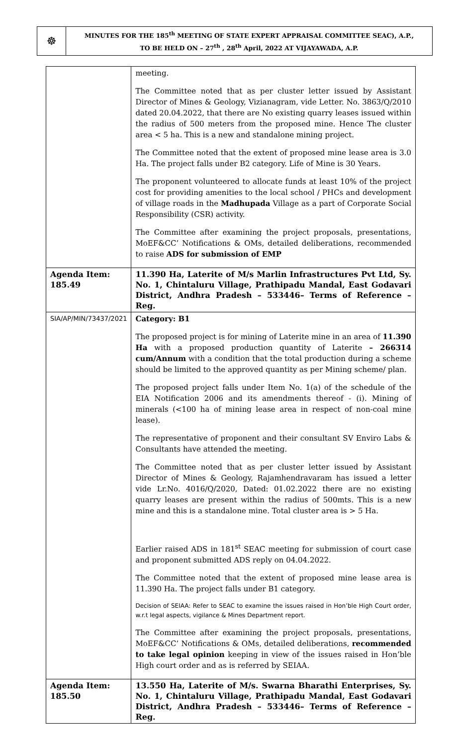☸
MINUTES FOR THE 185<sup>th</sup> MEETING OF STATE EXPERT APPRAISAL COMMITTEE SEAC), A.P.,
TO BE HELD ON – 27<sup>th</sup> , 28<sup>th</sup> April, 2022 AT VIJAYAWADA, A.P.
| | meeting. The Committee noted that as per cluster letter issued by Assistant Director of Mines & Geology, Vizianagram, vide Letter. No. 3863/Q/2010 dated 20.04.2022, that there are No existing quarry leases issued within the radius of 500 meters from the proposed mine. Hence The cluster area < 5 ha. This is a new and standalone mining project. The Committee noted that the extent of proposed mine lease area is 3.0 Ha. The project falls under B2 category. Life of Mine is 30 Years. The proponent volunteered to allocate funds at least 10% of the project cost for providing amenities to the local school / PHCs and development of village roads in the Madhupada Village as a part of Corporate Social Responsibility (CSR) activity. The Committee after examining the project proposals, presentations, MoEF&CC’ Notifications & OMs, detailed deliberations, recommended to raise ADS for submission of EMP |
| Agenda Item: 185.49 | 11.390 Ha, Laterite of M/s Marlin Infrastructures Pvt Ltd, Sy. No. 1, Chintaluru Village, Prathipadu Mandal, East Godavari District, Andhra Pradesh – 533446– Terms of Reference – Reg. |
| SIA/AP/MIN/73437/2021 | Category: B1 The proposed project is for mining of Laterite mine in an area of 11.390 Ha with a proposed production quantity of Laterite – 266314 cum/Annum with a condition that the total production during a scheme should be limited to the approved quantity as per Mining scheme/ plan. The proposed project falls under Item No. 1(a) of the schedule of the EIA Notification 2006 and its amendments thereof - (i). Mining of minerals (<100 ha of mining lease area in respect of non-coal mine lease). The representative of proponent and their consultant SV Enviro Labs & Consultants have attended the meeting. The Committee noted that as per cluster letter issued by Assistant Director of Mines & Geology, Rajamhendravaram has issued a letter vide Lr.No. 4016/Q/2020, Dated: 01.02.2022 there are no existing quarry leases are present within the radius of 500mts. This is a new mine and this is a standalone mine. Total cluster area is > 5 Ha. Earlier raised ADS in 181<sup>st</sup> SEAC meeting for submission of court case and proponent submitted ADS reply on 04.04.2022. The Committee noted that the extent of proposed mine lease area is 11.390 Ha. The project falls under B1 category. Decision of SEIAA: Refer to SEAC to examine the issues raised in Hon’ble High Court order, w.r.t legal aspects, vigilance & Mines Department report. The Committee after examining the project proposals, presentations, MoEF&CC’ Notifications & OMs, detailed deliberations, recommended to take legal opinion keeping in view of the issues raised in Hon’ble High court order and as is referred by SEIAA. |
| Agenda Item: 185.50 | 13.550 Ha, Laterite of M/s. Swarna Bharathi Enterprises, Sy. No. 1, Chintaluru Village, Prathipadu Mandal, East Godavari District, Andhra Pradesh – 533446– Terms of Reference – Reg. |